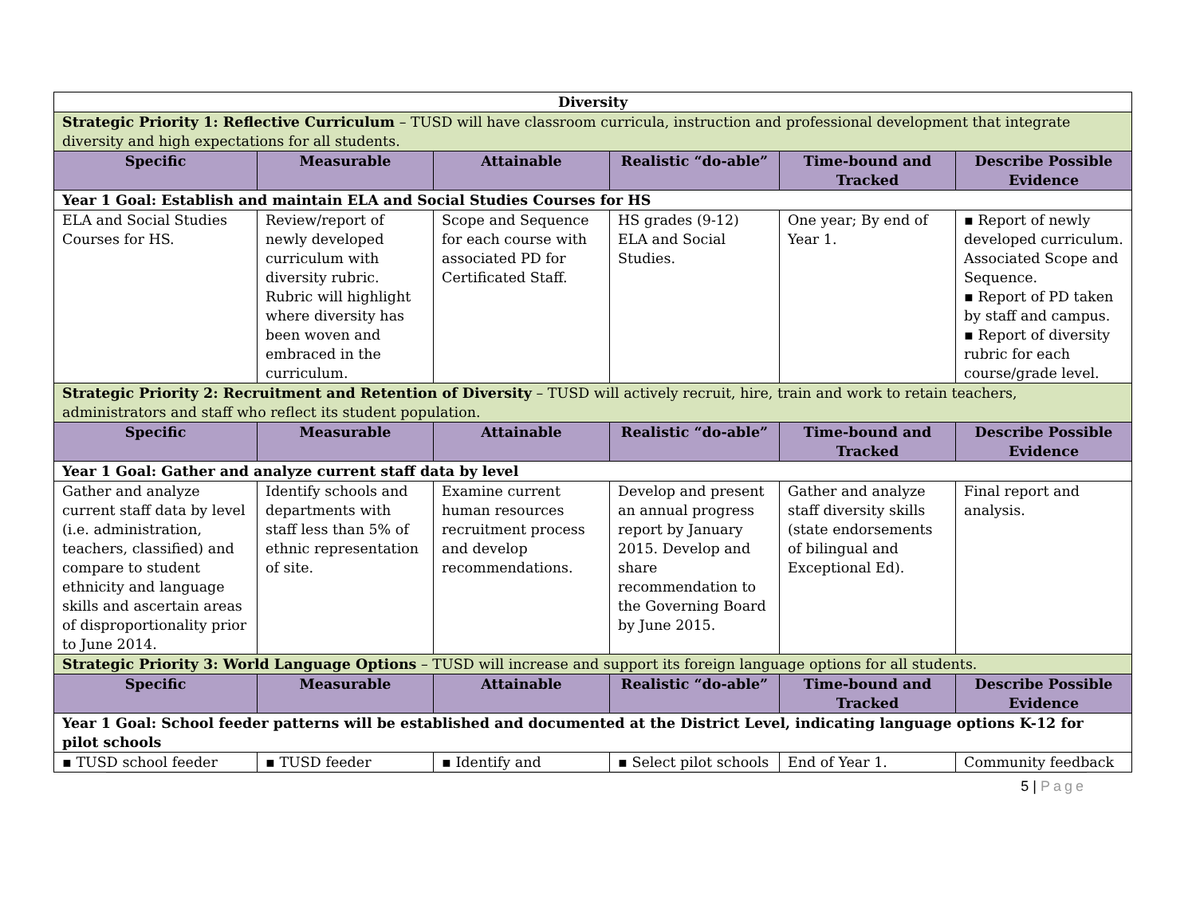| Diversity | | | | | |
| Strategic Priority 1: Reflective Curriculum – TUSD will have classroom curricula, instruction and professional development that integrate diversity and high expectations for all students. | | | | | |
| Specific | Measurable | Attainable | Realistic “do-able” | Time-bound and Tracked | Describe Possible Evidence |
| Year 1 Goal: Establish and maintain ELA and Social Studies Courses for HS | | | | | |
| ELA and Social Studies Courses for HS. | Review/report of newly developed curriculum with diversity rubric. Rubric will highlight where diversity has been woven and embraced in the curriculum. | Scope and Sequence for each course with associated PD for Certificated Staff. | HS grades (9-12) ELA and Social Studies. | One year; By end of Year 1. | ▪ Report of newly developed curriculum. Associated Scope and Sequence. ▪ Report of PD taken by staff and campus. ▪ Report of diversity rubric for each course/grade level. |
| Strategic Priority 2: Recruitment and Retention of Diversity – TUSD will actively recruit, hire, train and work to retain teachers, administrators and staff who reflect its student population. | | | | | |
| Specific | Measurable | Attainable | Realistic “do-able” | Time-bound and Tracked | Describe Possible Evidence |
| Year 1 Goal: Gather and analyze current staff data by level | | | | | |
| Gather and analyze current staff data by level (i.e. administration, teachers, classified) and compare to student ethnicity and language skills and ascertain areas of disproportionality prior to June 2014. | Identify schools and departments with staff less than 5% of ethnic representation of site. | Examine current human resources recruitment process and develop recommendations. | Develop and present an annual progress report by January 2015. Develop and share recommendation to the Governing Board by June 2015. | Gather and analyze staff diversity skills (state endorsements of bilingual and Exceptional Ed). | Final report and analysis. |
| Strategic Priority 3: World Language Options – TUSD will increase and support its foreign language options for all students. | | | | | |
| Specific | Measurable | Attainable | Realistic “do-able” | Time-bound and Tracked | Describe Possible Evidence |
| Year 1 Goal: School feeder patterns will be established and documented at the District Level, indicating language options K-12 for pilot schools | | | | | |
| ▪ TUSD school feeder | ▪ TUSD feeder | ▪ Identify and | ▪ Select pilot schools | End of Year 1. | Community feedback |
5 | Page